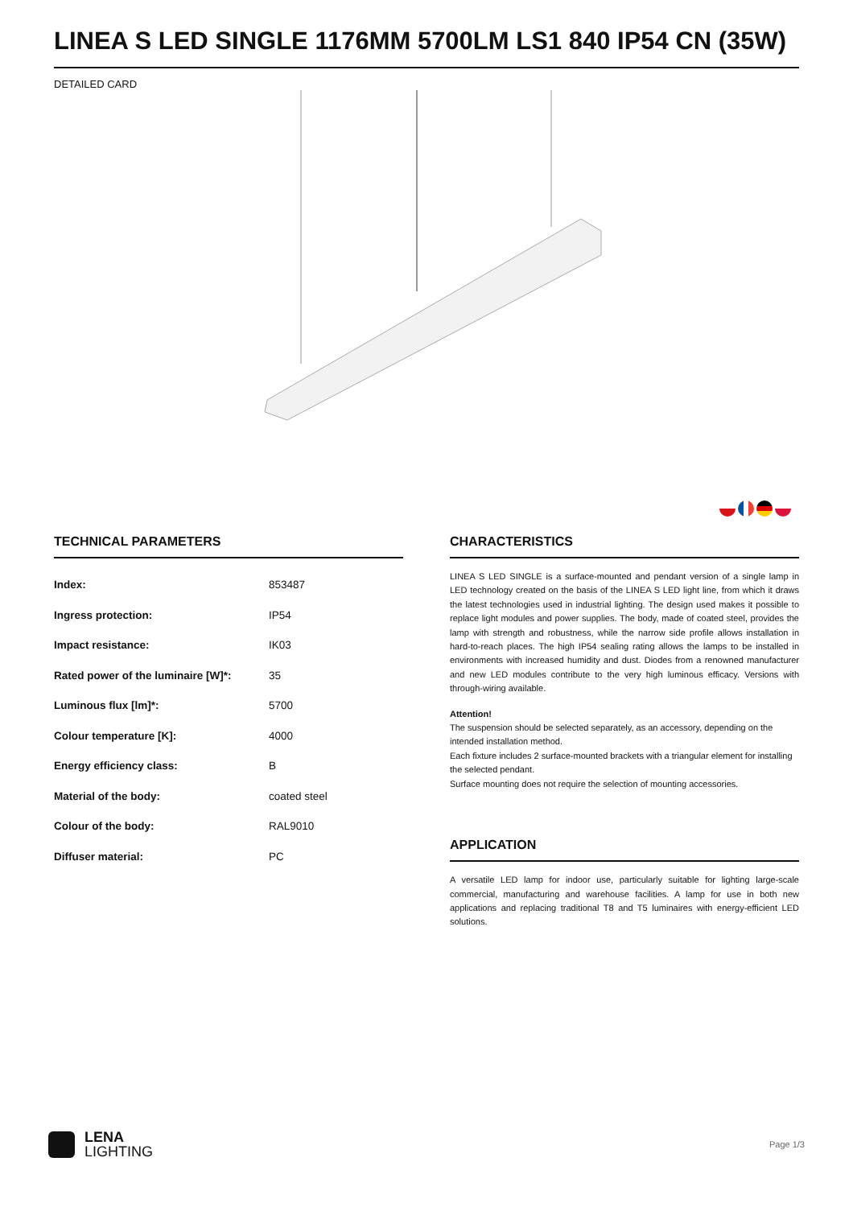LINEA S LED SINGLE 1176MM 5700LM LS1 840 IP54 CN (35W)
DETAILED CARD
TECHNICAL PARAMETERS
| Index: | 853487 |
| Ingress protection: | IP54 |
| Impact resistance: | IK03 |
| Rated power of the luminaire [W]*: | 35 |
| Luminous flux [lm]*: | 5700 |
| Colour temperature [K]: | 4000 |
| Energy efficiency class: | B |
| Material of the body: | coated steel |
| Colour of the body: | RAL9010 |
| Diffuser material: | PC |
CHARACTERISTICS
LINEA S LED SINGLE is a surface-mounted and pendant version of a single lamp in LED technology created on the basis of the LINEA S LED light line, from which it draws the latest technologies used in industrial lighting. The design used makes it possible to replace light modules and power supplies. The body, made of coated steel, provides the lamp with strength and robustness, while the narrow side profile allows installation in hard-to-reach places. The high IP54 sealing rating allows the lamps to be installed in environments with increased humidity and dust. Diodes from a renowned manufacturer and new LED modules contribute to the very high luminous efficacy. Versions with through-wiring available.
Attention!
The suspension should be selected separately, as an accessory, depending on the intended installation method.
Each fixture includes 2 surface-mounted brackets with a triangular element for installing the selected pendant.
Surface mounting does not require the selection of mounting accessories.
APPLICATION
A versatile LED lamp for indoor use, particularly suitable for lighting large-scale commercial, manufacturing and warehouse facilities. A lamp for use in both new applications and replacing traditional T8 and T5 luminaires with energy-efficient LED solutions.
LENA
LIGHTING
Page 1/3